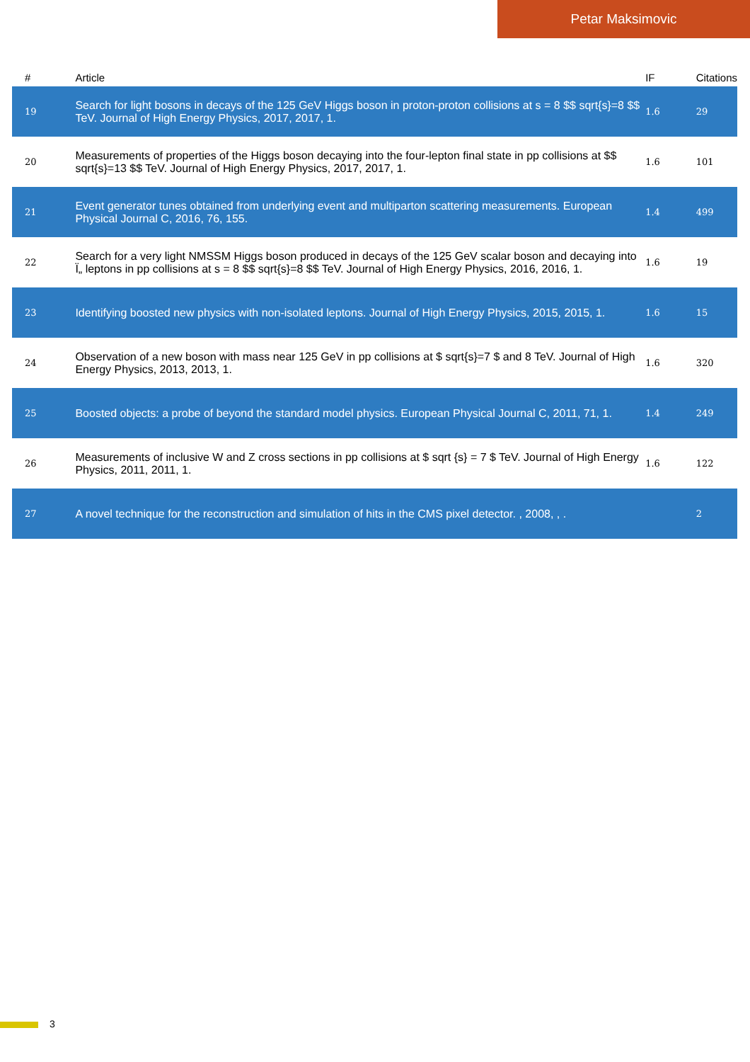Petar Maksimovic
| # | Article | IF | Citations |
| --- | --- | --- | --- |
| 19 | Search for light bosons in decays of the 125 GeV Higgs boson in proton-proton collisions at s = 8 $$ sqrt{s}=8 $$ TeV. Journal of High Energy Physics, 2017, 2017, 1. | 1.6 | 29 |
| 20 | Measurements of properties of the Higgs boson decaying into the four-lepton final state in pp collisions at $$ sqrt{s}=13 $$ TeV. Journal of High Energy Physics, 2017, 2017, 1. | 1.6 | 101 |
| 21 | Event generator tunes obtained from underlying event and multiparton scattering measurements. European Physical Journal C, 2016, 76, 155. | 1.4 | 499 |
| 22 | Search for a very light NMSSM Higgs boson produced in decays of the 125 GeV scalar boson and decaying into Ï„ leptons in pp collisions at s = 8 $$ sqrt{s}=8 $$ TeV. Journal of High Energy Physics, 2016, 2016, 1. | 1.6 | 19 |
| 23 | Identifying boosted new physics with non-isolated leptons. Journal of High Energy Physics, 2015, 2015, 1. | 1.6 | 15 |
| 24 | Observation of a new boson with mass near 125 GeV in pp collisions at $ sqrt{s}=7 $ and 8 TeV. Journal of High Energy Physics, 2013, 2013, 1. | 1.6 | 320 |
| 25 | Boosted objects: a probe of beyond the standard model physics. European Physical Journal C, 2011, 71, 1. | 1.4 | 249 |
| 26 | Measurements of inclusive W and Z cross sections in pp collisions at $ sqrt {s} = 7 $ TeV. Journal of High Energy Physics, 2011, 2011, 1. | 1.6 | 122 |
| 27 | A novel technique for the reconstruction and simulation of hits in the CMS pixel detector. , 2008, , . | | 2 |
3